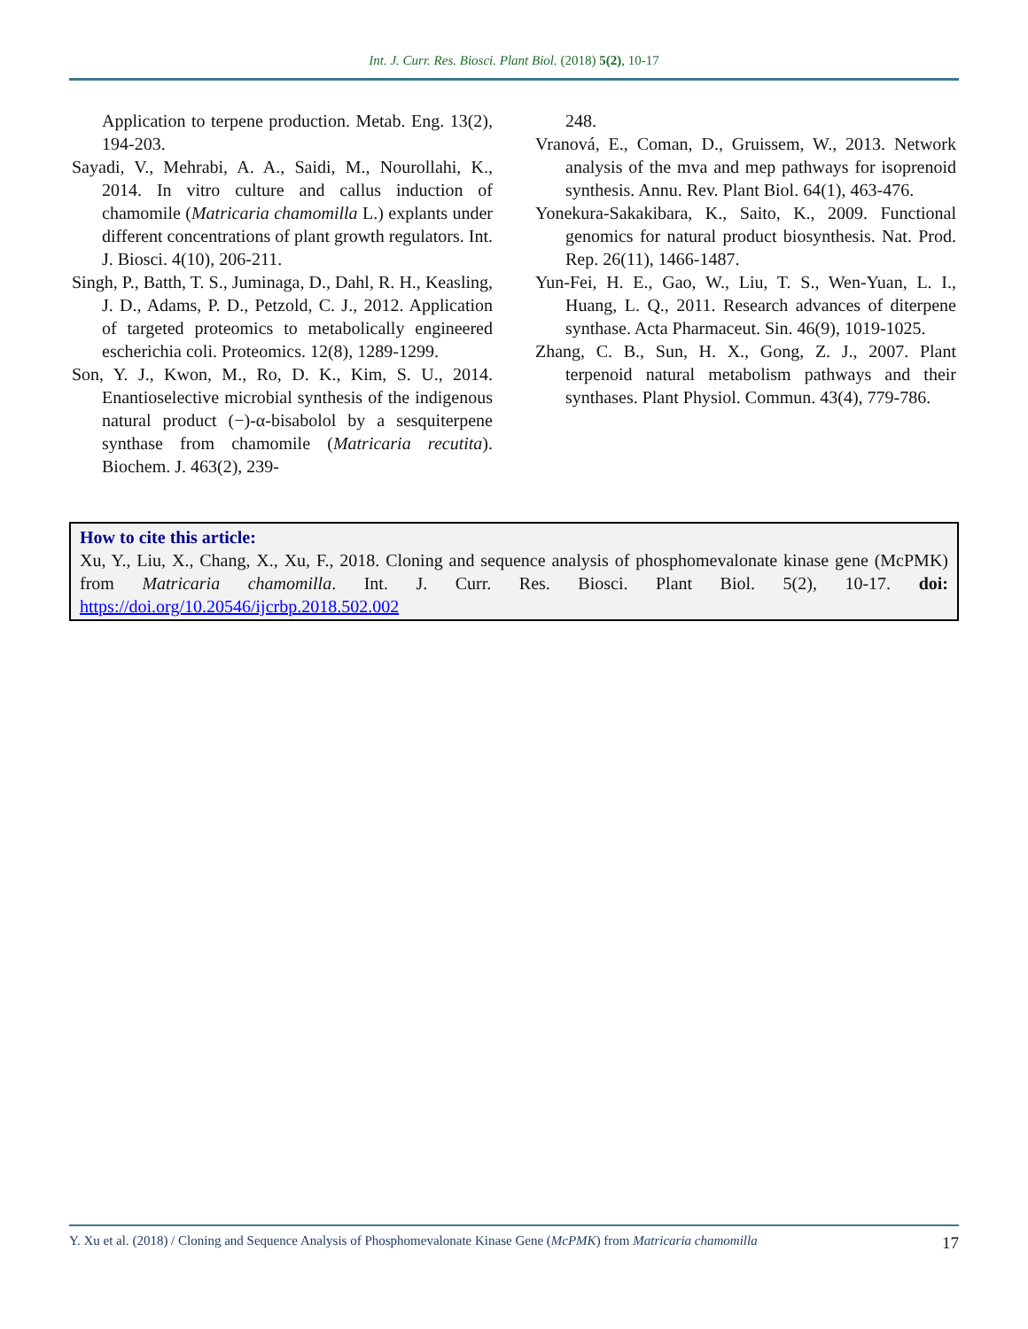Int. J. Curr. Res. Biosci. Plant Biol. (2018) 5(2), 10-17
Application to terpene production. Metab. Eng. 13(2), 194-203.
Sayadi, V., Mehrabi, A. A., Saidi, M., Nourollahi, K., 2014. In vitro culture and callus induction of chamomile (Matricaria chamomilla L.) explants under different concentrations of plant growth regulators. Int. J. Biosci. 4(10), 206-211.
Singh, P., Batth, T. S., Juminaga, D., Dahl, R. H., Keasling, J. D., Adams, P. D., Petzold, C. J., 2012. Application of targeted proteomics to metabolically engineered escherichia coli. Proteomics. 12(8), 1289-1299.
Son, Y. J., Kwon, M., Ro, D. K., Kim, S. U., 2014. Enantioselective microbial synthesis of the indigenous natural product (−)-α-bisabolol by a sesquiterpene synthase from chamomile (Matricaria recutita). Biochem. J. 463(2), 239-
248.
Vranová, E., Coman, D., Gruissem, W., 2013. Network analysis of the mva and mep pathways for isoprenoid synthesis. Annu. Rev. Plant Biol. 64(1), 463-476.
Yonekura-Sakakibara, K., Saito, K., 2009. Functional genomics for natural product biosynthesis. Nat. Prod. Rep. 26(11), 1466-1487.
Yun-Fei, H. E., Gao, W., Liu, T. S., Wen-Yuan, L. I., Huang, L. Q., 2011. Research advances of diterpene synthase. Acta Pharmaceut. Sin. 46(9), 1019-1025.
Zhang, C. B., Sun, H. X., Gong, Z. J., 2007. Plant terpenoid natural metabolism pathways and their synthases. Plant Physiol. Commun. 43(4), 779-786.
How to cite this article:
Xu, Y., Liu, X., Chang, X., Xu, F., 2018. Cloning and sequence analysis of phosphomevalonate kinase gene (McPMK) from Matricaria chamomilla. Int. J. Curr. Res. Biosci. Plant Biol. 5(2), 10-17. doi: https://doi.org/10.20546/ijcrbp.2018.502.002
Y. Xu et al. (2018) / Cloning and Sequence Analysis of Phosphomevalonate Kinase Gene (McPMK) from Matricaria chamomilla 17